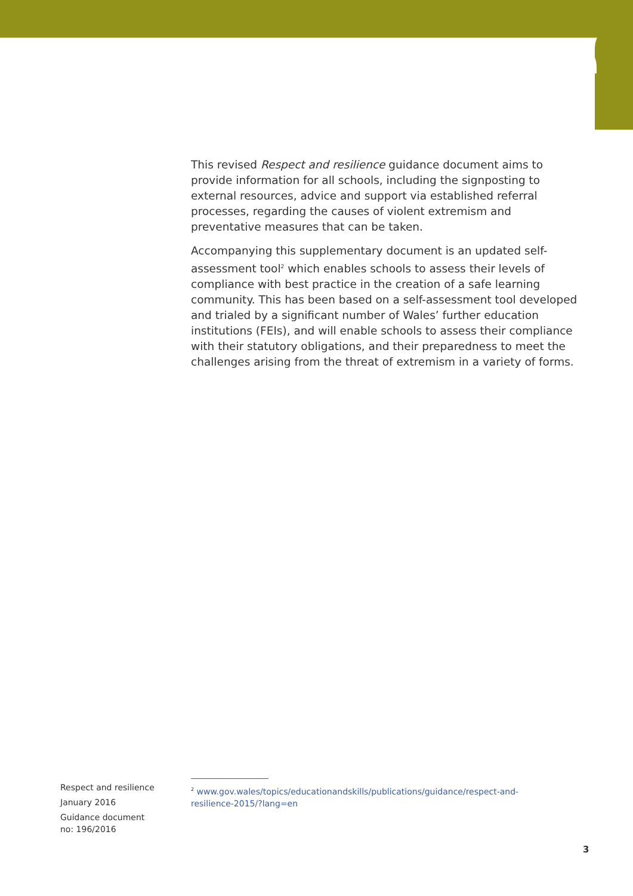This revised Respect and resilience guidance document aims to provide information for all schools, including the signposting to external resources, advice and support via established referral processes, regarding the causes of violent extremism and preventative measures that can be taken.
Accompanying this supplementary document is an updated self-assessment tool<sup>2</sup> which enables schools to assess their levels of compliance with best practice in the creation of a safe learning community. This has been based on a self-assessment tool developed and trialed by a significant number of Wales’ further education institutions (FEIs), and will enable schools to assess their compliance with their statutory obligations, and their preparedness to meet the challenges arising from the threat of extremism in a variety of forms.
Respect and resilience
January 2016
Guidance document
no: 196/2016
<sup>2</sup> www.gov.wales/topics/educationandskills/publications/guidance/respect-and-resilience-2015/?lang=en
3